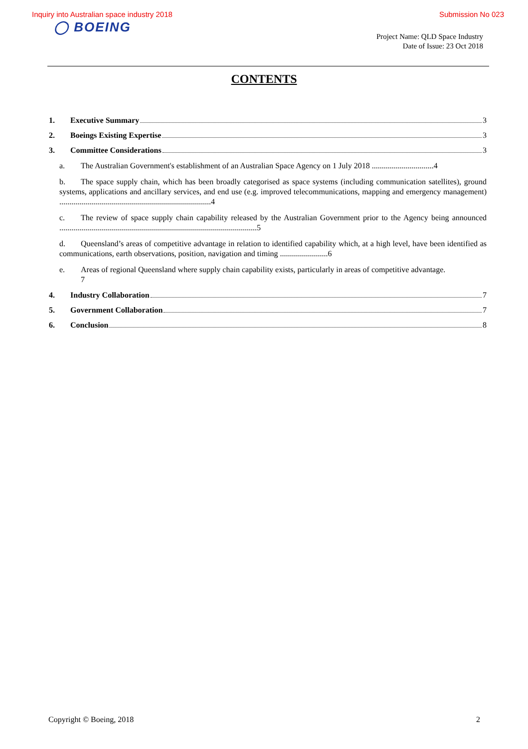Inquiry into Australian space industry 2018 Submission No 023
◯ BOEING
Project Name: QLD Space Industry
Date of Issue: 23 Oct 2018
CONTENTS
1. Executive Summary 3
2. Boeings Existing Expertise 3
3. Committee Considerations 3
a. The Australian Government's establishment of an Australian Space Agency on 1 July 2018 ...............................4
b. The space supply chain, which has been broadly categorised as space systems (including communication satellites), ground systems, applications and ancillary services, and end use (e.g. improved telecommunications, mapping and emergency management) ............................................................................4
c. The review of space supply chain capability released by the Australian Government prior to the Agency being announced ...................................................................................................5
d. Queensland’s areas of competitive advantage in relation to identified capability which, at a high level, have been identified as communications, earth observations, position, navigation and timing ........................6
e. Areas of regional Queensland where supply chain capability exists, particularly in areas of competitive advantage.
7
4. Industry Collaboration 7
5. Government Collaboration 7
6. Conclusion 8
Copyright © Boeing, 2018 2